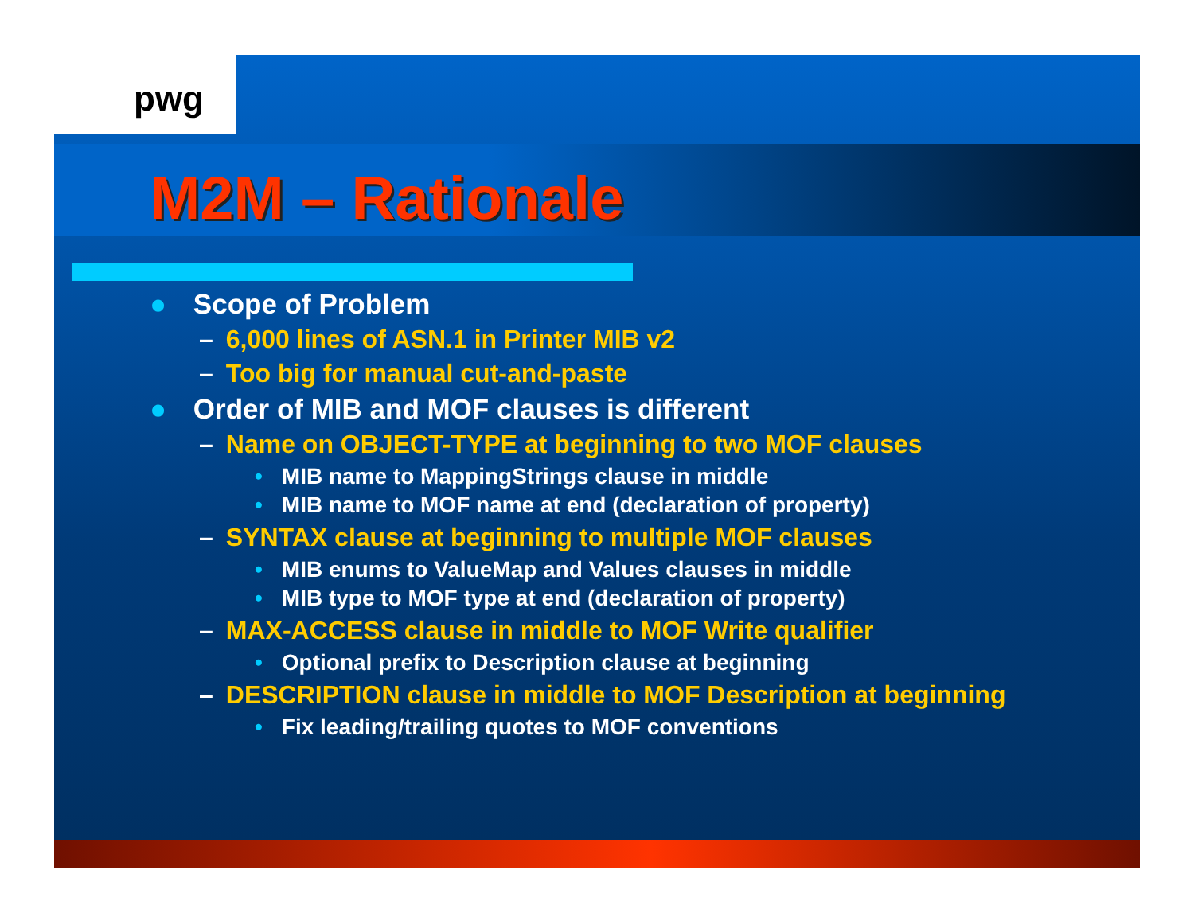pwg
M2M – Rationale
● Scope of Problem
– 6,000 lines of ASN.1 in Printer MIB v2
– Too big for manual cut-and-paste
● Order of MIB and MOF clauses is different
– Name on OBJECT-TYPE at beginning to two MOF clauses
• MIB name to MappingStrings clause in middle
• MIB name to MOF name at end (declaration of property)
– SYNTAX clause at beginning to multiple MOF clauses
• MIB enums to ValueMap and Values clauses in middle
• MIB type to MOF type at end (declaration of property)
– MAX-ACCESS clause in middle to MOF Write qualifier
• Optional prefix to Description clause at beginning
– DESCRIPTION clause in middle to MOF Description at beginning
• Fix leading/trailing quotes to MOF conventions